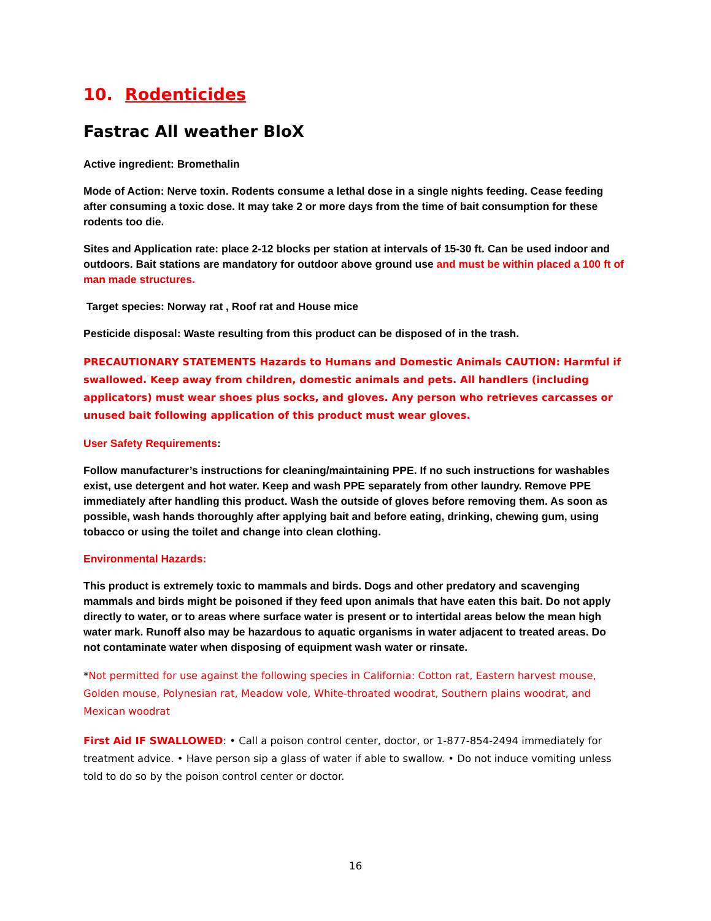10. Rodenticides
Fastrac All weather BloX
Active ingredient: Bromethalin
Mode of Action: Nerve toxin. Rodents consume a lethal dose in a single nights feeding. Cease feeding after consuming a toxic dose. It may take 2 or more days from the time of bait consumption for these rodents too die.
Sites and Application rate: place 2-12 blocks per station at intervals of 15-30 ft. Can be used indoor and outdoors. Bait stations are mandatory for outdoor above ground use and must be within placed a 100 ft of man made structures.
Target species: Norway rat , Roof rat and House mice
Pesticide disposal: Waste resulting from this product can be disposed of in the trash.
PRECAUTIONARY STATEMENTS Hazards to Humans and Domestic Animals CAUTION: Harmful if swallowed. Keep away from children, domestic animals and pets. All handlers (including applicators) must wear shoes plus socks, and gloves. Any person who retrieves carcasses or unused bait following application of this product must wear gloves.
User Safety Requirements:
Follow manufacturer’s instructions for cleaning/maintaining PPE. If no such instructions for washables exist, use detergent and hot water. Keep and wash PPE separately from other laundry. Remove PPE immediately after handling this product. Wash the outside of gloves before removing them. As soon as possible, wash hands thoroughly after applying bait and before eating, drinking, chewing gum, using tobacco or using the toilet and change into clean clothing.
Environmental Hazards:
This product is extremely toxic to mammals and birds. Dogs and other predatory and scavenging mammals and birds might be poisoned if they feed upon animals that have eaten this bait. Do not apply directly to water, or to areas where surface water is present or to intertidal areas below the mean high water mark. Runoff also may be hazardous to aquatic organisms in water adjacent to treated areas. Do not contaminate water when disposing of equipment wash water or rinsate.
*Not permitted for use against the following species in California: Cotton rat, Eastern harvest mouse, Golden mouse, Polynesian rat, Meadow vole, White-throated woodrat, Southern plains woodrat, and Mexican woodrat
First Aid IF SWALLOWED: • Call a poison control center, doctor, or 1-877-854-2494 immediately for treatment advice. • Have person sip a glass of water if able to swallow. • Do not induce vomiting unless told to do so by the poison control center or doctor.
16